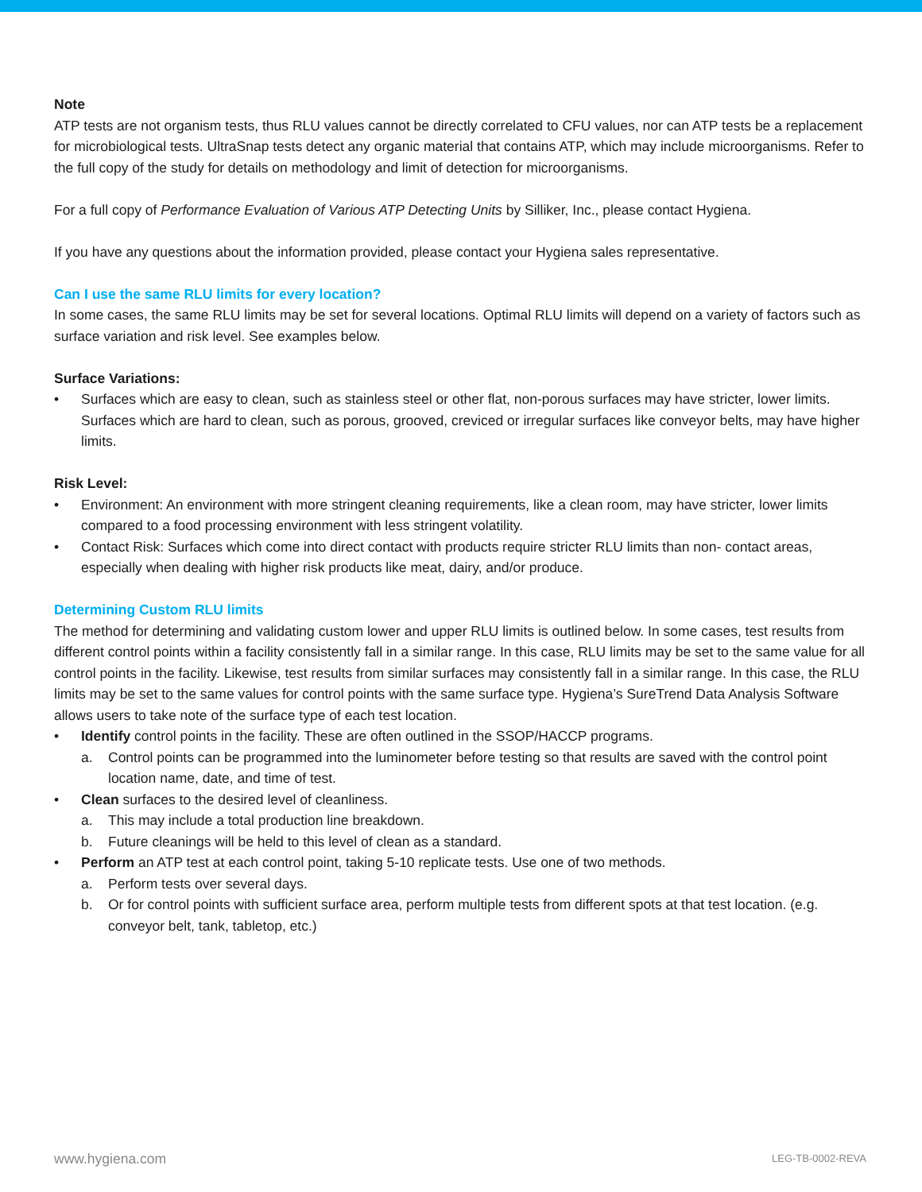Note
ATP tests are not organism tests, thus RLU values cannot be directly correlated to CFU values, nor can ATP tests be a replacement for microbiological tests. UltraSnap tests detect any organic material that contains ATP, which may include microorganisms. Refer to the full copy of the study for details on methodology and limit of detection for microorganisms.
For a full copy of Performance Evaluation of Various ATP Detecting Units by Silliker, Inc., please contact Hygiena.
If you have any questions about the information provided, please contact your Hygiena sales representative.
Can I use the same RLU limits for every location?
In some cases, the same RLU limits may be set for several locations. Optimal RLU limits will depend on a variety of factors such as surface variation and risk level. See examples below.
Surface Variations:
• Surfaces which are easy to clean, such as stainless steel or other flat, non-porous surfaces may have stricter, lower limits. Surfaces which are hard to clean, such as porous, grooved, creviced or irregular surfaces like conveyor belts, may have higher limits.
Risk Level:
• Environment: An environment with more stringent cleaning requirements, like a clean room, may have stricter, lower limits compared to a food processing environment with less stringent volatility.
• Contact Risk: Surfaces which come into direct contact with products require stricter RLU limits than non- contact areas, especially when dealing with higher risk products like meat, dairy, and/or produce.
Determining Custom RLU limits
The method for determining and validating custom lower and upper RLU limits is outlined below. In some cases, test results from different control points within a facility consistently fall in a similar range. In this case, RLU limits may be set to the same value for all control points in the facility. Likewise, test results from similar surfaces may consistently fall in a similar range. In this case, the RLU limits may be set to the same values for control points with the same surface type. Hygiena’s SureTrend Data Analysis Software allows users to take note of the surface type of each test location.
• Identify control points in the facility. These are often outlined in the SSOP/HACCP programs.
a. Control points can be programmed into the luminometer before testing so that results are saved with the control point location name, date, and time of test.
• Clean surfaces to the desired level of cleanliness.
a. This may include a total production line breakdown.
b. Future cleanings will be held to this level of clean as a standard.
• Perform an ATP test at each control point, taking 5-10 replicate tests. Use one of two methods.
a. Perform tests over several days.
b. Or for control points with sufficient surface area, perform multiple tests from different spots at that test location. (e.g. conveyor belt, tank, tabletop, etc.)
www.hygiena.com LEG-TB-0002-REVA